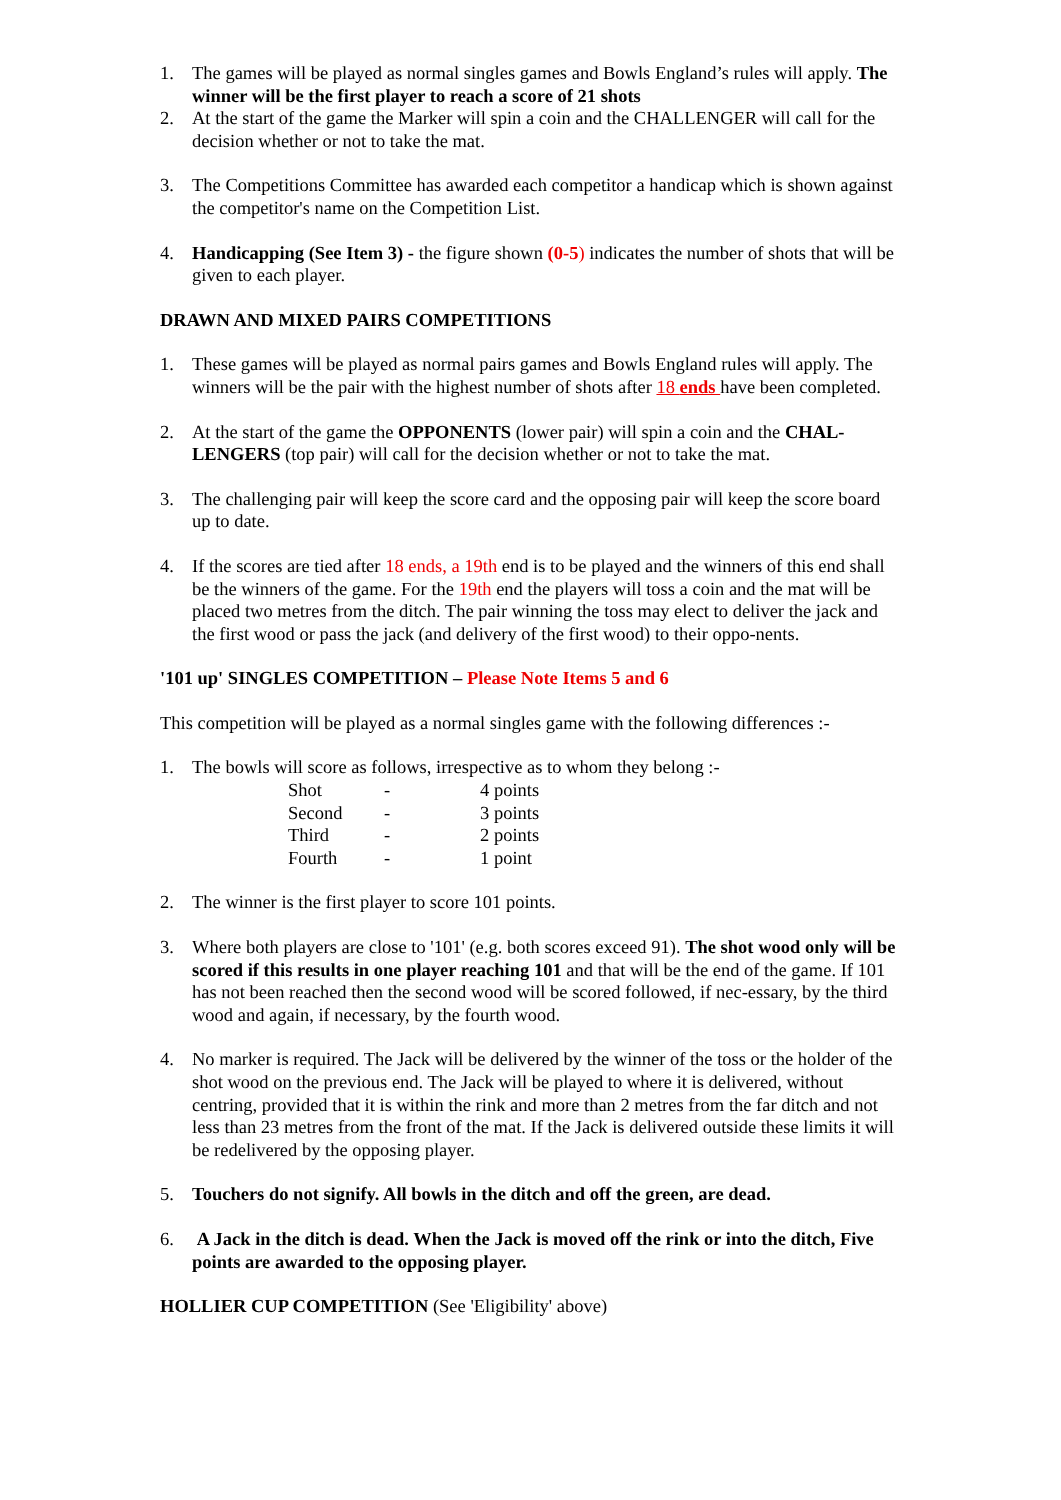1. The games will be played as normal singles games and Bowls England’s rules will apply. The winner will be the first player to reach a score of 21 shots
2. At the start of the game the Marker will spin a coin and the CHALLENGER will call for the decision whether or not to take the mat.
3. The Competitions Committee has awarded each competitor a handicap which is shown against the competitor's name on the Competition List.
4. Handicapping (See Item 3) - the figure shown (0-5) indicates the number of shots that will be given to each player.
DRAWN AND MIXED PAIRS COMPETITIONS
1. These games will be played as normal pairs games and Bowls England rules will apply. The winners will be the pair with the highest number of shots after 18 ends have been completed.
2. At the start of the game the OPPONENTS (lower pair) will spin a coin and the CHAL-LENGERS (top pair) will call for the decision whether or not to take the mat.
3. The challenging pair will keep the score card and the opposing pair will keep the score board up to date.
4. If the scores are tied after 18 ends, a 19th end is to be played and the winners of this end shall be the winners of the game. For the 19th end the players will toss a coin and the mat will be placed two metres from the ditch. The pair winning the toss may elect to deliver the jack and the first wood or pass the jack (and delivery of the first wood) to their oppo-nents.
'101 up' SINGLES COMPETITION – Please Note Items 5 and 6
This competition will be played as a normal singles game with the following differences :-
1. The bowls will score as follows, irrespective as to whom they belong :-
| Shot | - | 4 points |
| Second | - | 3 points |
| Third | - | 2 points |
| Fourth | - | 1 point |
2. The winner is the first player to score 101 points.
3. Where both players are close to '101' (e.g. both scores exceed 91). The shot wood only will be scored if this results in one player reaching 101 and that will be the end of the game. If 101 has not been reached then the second wood will be scored followed, if nec-essary, by the third wood and again, if necessary, by the fourth wood.
4. No marker is required. The Jack will be delivered by the winner of the toss or the holder of the shot wood on the previous end. The Jack will be played to where it is delivered, without centring, provided that it is within the rink and more than 2 metres from the far ditch and not less than 23 metres from the front of the mat. If the Jack is delivered outside these limits it will be redelivered by the opposing player.
5. Touchers do not signify. All bowls in the ditch and off the green, are dead.
6. A Jack in the ditch is dead. When the Jack is moved off the rink or into the ditch, Five points are awarded to the opposing player.
HOLLIER CUP COMPETITION (See 'Eligibility' above)